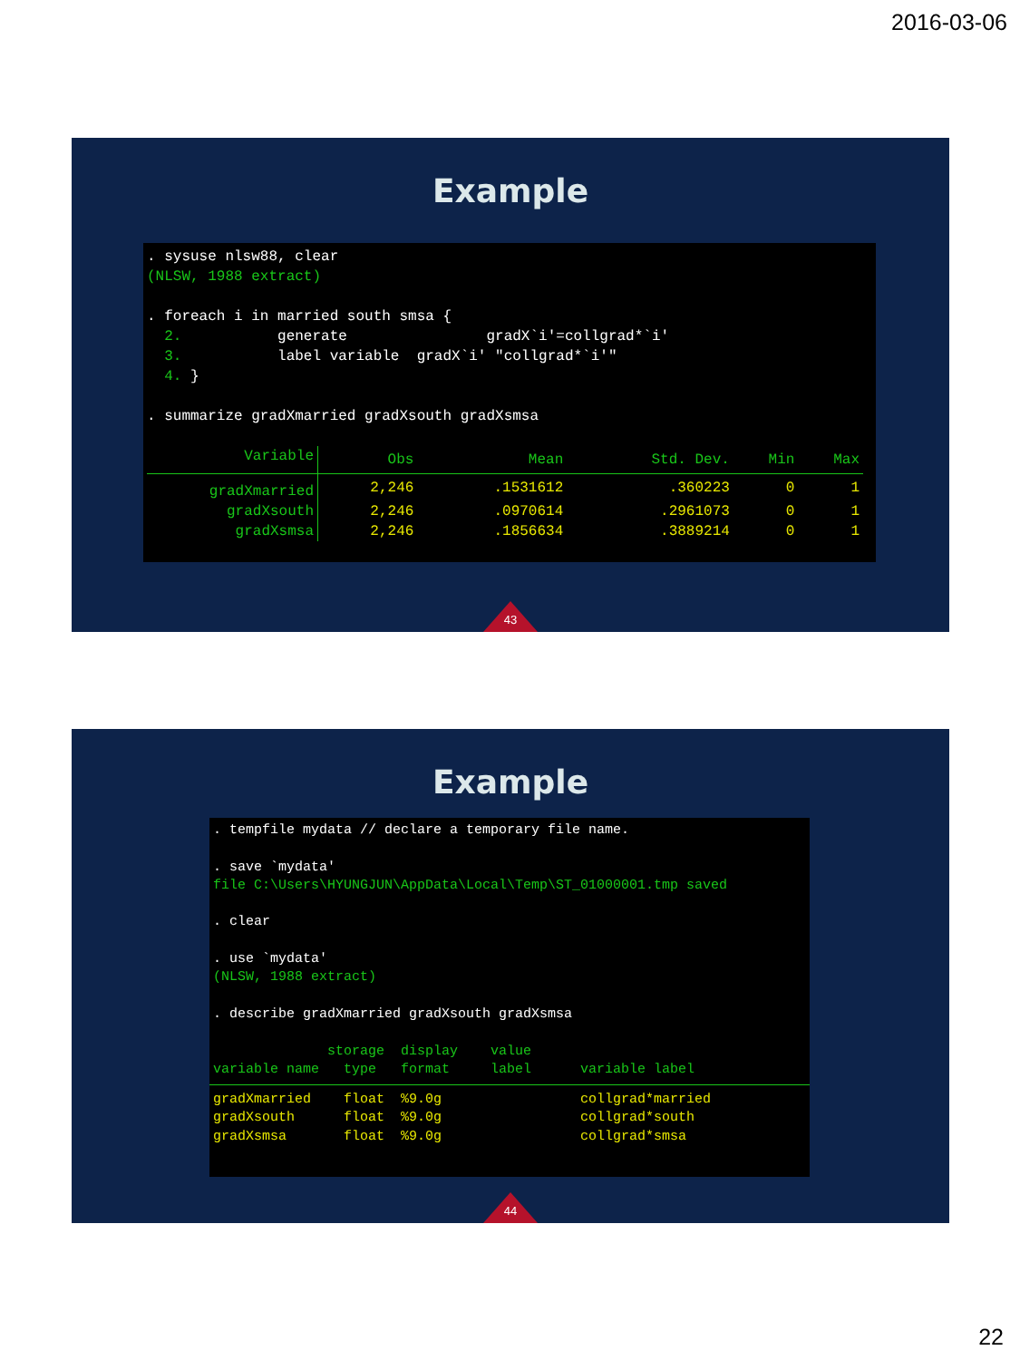2016-03-06
Example
. sysuse nlsw88, clear (NLSW, 1988 extract) . foreach i in married south smsa { 2. generate gradX`i'=collgrad*`i' 3. label variable gradX`i' "collgrad*`i'" 4. } . summarize gradXmarried gradXsouth gradXsmsa
| Variable | Obs | Mean | Std. Dev. | Min | Max |
| --- | --- | --- | --- | --- | --- |
| gradXmarried | 2,246 | .1531612 | .360223 | 0 | 1 |
| gradXsouth | 2,246 | .0970614 | .2961073 | 0 | 1 |
| gradXsmsa | 2,246 | .1856634 | .3889214 | 0 | 1 |
43
Example
. tempfile mydata // declare a temporary file name. . save `mydata' file C:\Users\HYUNGJUN\AppData\Local\Temp\ST_01000001.tmp saved . clear . use `mydata' (NLSW, 1988 extract) . describe gradXmarried gradXsouth gradXsmsa storage display value variable name type format label variable label gradXmarried float %9.0g collgrad*married gradXsouth float %9.0g collgrad*south gradXsmsa float %9.0g collgrad*smsa
44
22